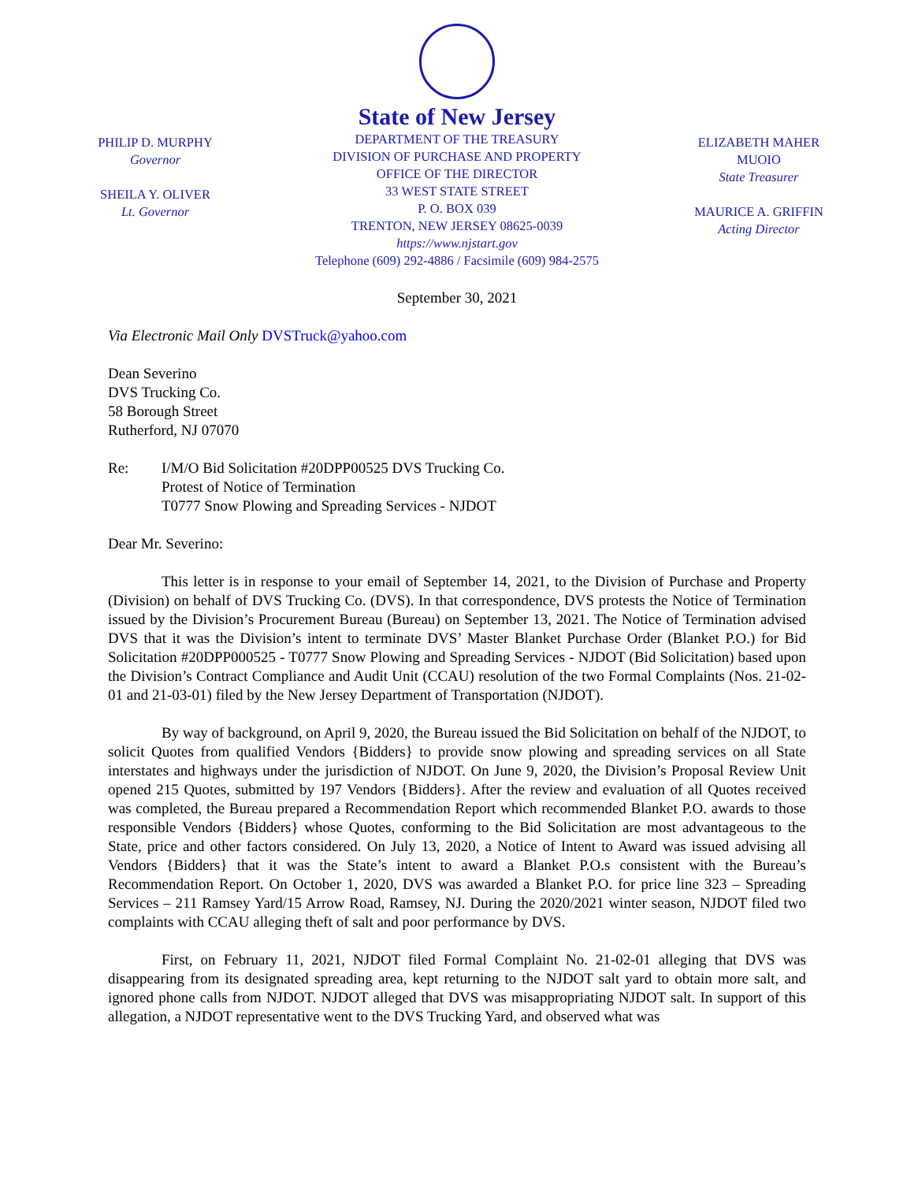PHILIP D. MURPHY
Governor
SHEILA Y. OLIVER
Lt. Governor
State of New Jersey
DEPARTMENT OF THE TREASURY
DIVISION OF PURCHASE AND PROPERTY
OFFICE OF THE DIRECTOR
33 WEST STATE STREET
P. O. BOX 039
TRENTON, NEW JERSEY 08625-0039
https://www.njstart.gov
Telephone (609) 292-4886 / Facsimile (609) 984-2575
ELIZABETH MAHER MUOIO
State Treasurer
MAURICE A. GRIFFIN
Acting Director
September 30, 2021
Via Electronic Mail Only DVSTruck@yahoo.com
Dean Severino
DVS Trucking Co.
58 Borough Street
Rutherford, NJ 07070
Re: I/M/O Bid Solicitation #20DPP00525 DVS Trucking Co.
Protest of Notice of Termination
T0777 Snow Plowing and Spreading Services - NJDOT
Dear Mr. Severino:
This letter is in response to your email of September 14, 2021, to the Division of Purchase and Property (Division) on behalf of DVS Trucking Co. (DVS). In that correspondence, DVS protests the Notice of Termination issued by the Division’s Procurement Bureau (Bureau) on September 13, 2021. The Notice of Termination advised DVS that it was the Division’s intent to terminate DVS’ Master Blanket Purchase Order (Blanket P.O.) for Bid Solicitation #20DPP000525 - T0777 Snow Plowing and Spreading Services - NJDOT (Bid Solicitation) based upon the Division’s Contract Compliance and Audit Unit (CCAU) resolution of the two Formal Complaints (Nos. 21-02-01 and 21-03-01) filed by the New Jersey Department of Transportation (NJDOT).
By way of background, on April 9, 2020, the Bureau issued the Bid Solicitation on behalf of the NJDOT, to solicit Quotes from qualified Vendors {Bidders} to provide snow plowing and spreading services on all State interstates and highways under the jurisdiction of NJDOT. On June 9, 2020, the Division’s Proposal Review Unit opened 215 Quotes, submitted by 197 Vendors {Bidders}. After the review and evaluation of all Quotes received was completed, the Bureau prepared a Recommendation Report which recommended Blanket P.O. awards to those responsible Vendors {Bidders} whose Quotes, conforming to the Bid Solicitation are most advantageous to the State, price and other factors considered. On July 13, 2020, a Notice of Intent to Award was issued advising all Vendors {Bidders} that it was the State’s intent to award a Blanket P.O.s consistent with the Bureau’s Recommendation Report. On October 1, 2020, DVS was awarded a Blanket P.O. for price line 323 – Spreading Services – 211 Ramsey Yard/15 Arrow Road, Ramsey, NJ. During the 2020/2021 winter season, NJDOT filed two complaints with CCAU alleging theft of salt and poor performance by DVS.
First, on February 11, 2021, NJDOT filed Formal Complaint No. 21-02-01 alleging that DVS was disappearing from its designated spreading area, kept returning to the NJDOT salt yard to obtain more salt, and ignored phone calls from NJDOT. NJDOT alleged that DVS was misappropriating NJDOT salt. In support of this allegation, a NJDOT representative went to the DVS Trucking Yard, and observed what was